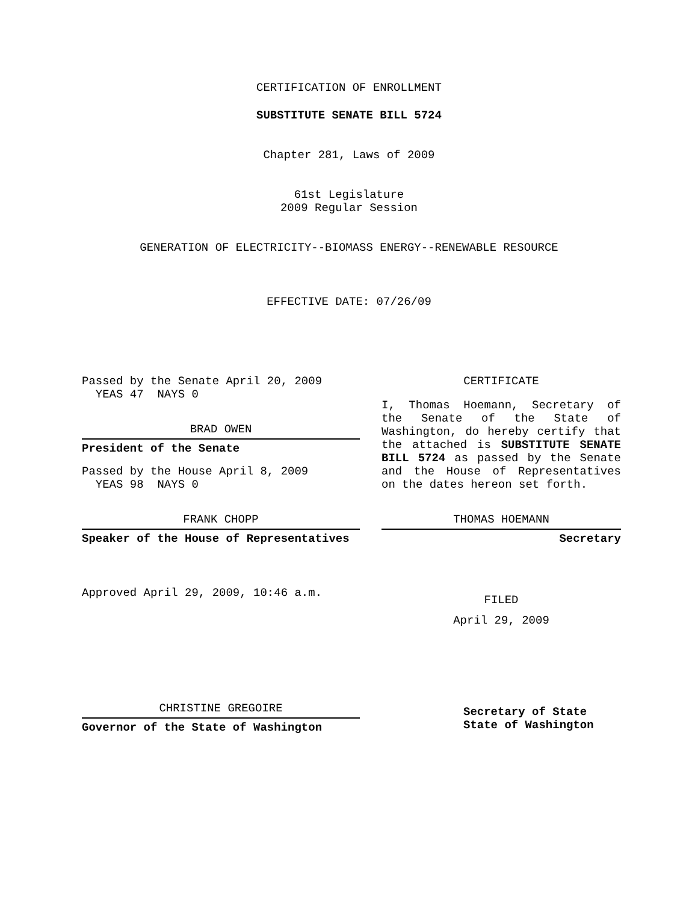CERTIFICATION OF ENROLLMENT
SUBSTITUTE SENATE BILL 5724
Chapter 281, Laws of 2009
61st Legislature
2009 Regular Session
GENERATION OF ELECTRICITY--BIOMASS ENERGY--RENEWABLE RESOURCE
EFFECTIVE DATE: 07/26/09
Passed by the Senate April 20, 2009
YEAS 47 NAYS 0
BRAD OWEN
President of the Senate
Passed by the House April 8, 2009
YEAS 98 NAYS 0
FRANK CHOPP
Speaker of the House of Representatives
Approved April 29, 2009, 10:46 a.m.
CHRISTINE GREGOIRE
Governor of the State of Washington
CERTIFICATE
I, Thomas Hoemann, Secretary of the Senate of the State of Washington, do hereby certify that the attached is SUBSTITUTE SENATE BILL 5724 as passed by the Senate and the House of Representatives on the dates hereon set forth.
THOMAS HOEMANN
Secretary
FILED
April 29, 2009
Secretary of State
State of Washington